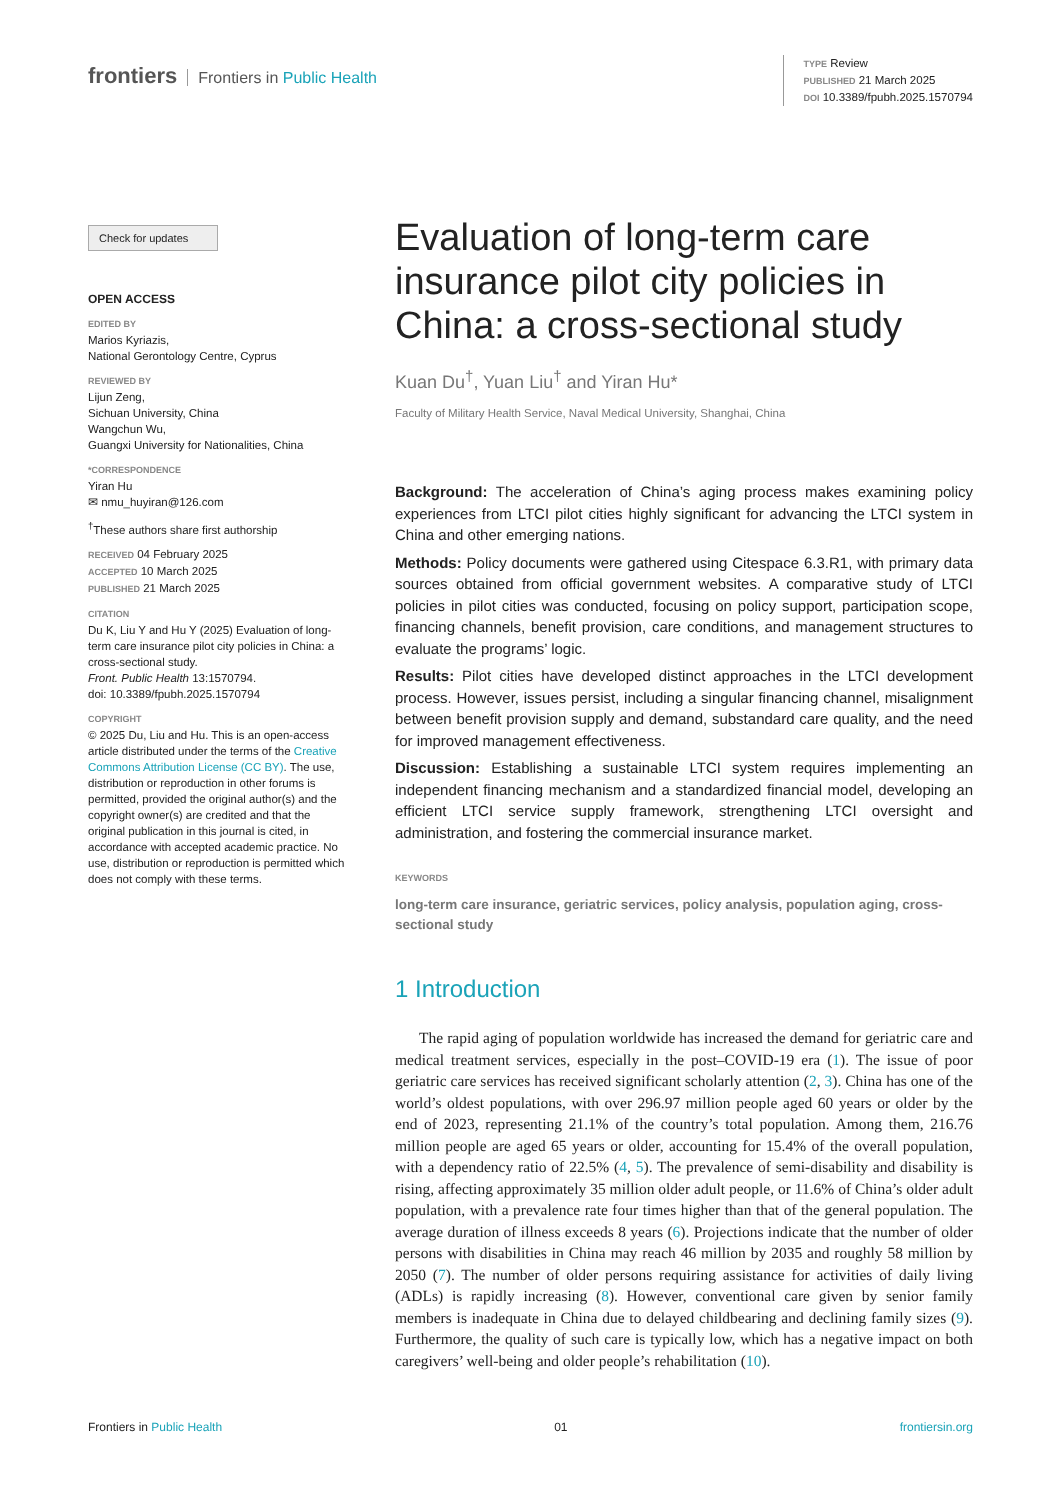frontiers Frontiers in Public Health
TYPE Review
PUBLISHED 21 March 2025
DOI 10.3389/fpubh.2025.1570794
Check for updates
OPEN ACCESS
EDITED BY
Marios Kyriazis,
National Gerontology Centre, Cyprus
REVIEWED BY
Lijun Zeng,
Sichuan University, China
Wangchun Wu,
Guangxi University for Nationalities, China
*CORRESPONDENCE
Yiran Hu
✉ nmu_huyiran@126.com
<sup>†</sup> These authors share first authorship
RECEIVED 04 February 2025
ACCEPTED 10 March 2025
PUBLISHED 21 March 2025
CITATION
Du K, Liu Y and Hu Y (2025) Evaluation of long-term care insurance pilot city policies in China: a cross-sectional study.
Front. Public Health 13:1570794.
doi: 10.3389/fpubh.2025.1570794
COPYRIGHT
© 2025 Du, Liu and Hu. This is an open-access article distributed under the terms of the Creative Commons Attribution License (CC BY). The use, distribution or reproduction in other forums is permitted, provided the original author(s) and the copyright owner(s) are credited and that the original publication in this journal is cited, in accordance with accepted academic practice. No use, distribution or reproduction is permitted which does not comply with these terms.
Evaluation of long-term care insurance pilot city policies in China: a cross-sectional study
Kuan Du<sup>†</sup>, Yuan Liu<sup>†</sup> and Yiran Hu*
Faculty of Military Health Service, Naval Medical University, Shanghai, China
Background: The acceleration of China’s aging process makes examining policy experiences from LTCI pilot cities highly significant for advancing the LTCI system in China and other emerging nations.
Methods: Policy documents were gathered using Citespace 6.3.R1, with primary data sources obtained from official government websites. A comparative study of LTCI policies in pilot cities was conducted, focusing on policy support, participation scope, financing channels, benefit provision, care conditions, and management structures to evaluate the programs’ logic.
Results: Pilot cities have developed distinct approaches in the LTCI development process. However, issues persist, including a singular financing channel, misalignment between benefit provision supply and demand, substandard care quality, and the need for improved management effectiveness.
Discussion: Establishing a sustainable LTCI system requires implementing an independent financing mechanism and a standardized financial model, developing an efficient LTCI service supply framework, strengthening LTCI oversight and administration, and fostering the commercial insurance market.
KEYWORDS
long-term care insurance, geriatric services, policy analysis, population aging, cross-sectional study
1 Introduction
The rapid aging of population worldwide has increased the demand for geriatric care and medical treatment services, especially in the post–COVID-19 era (1). The issue of poor geriatric care services has received significant scholarly attention (2, 3). China has one of the world’s oldest populations, with over 296.97 million people aged 60 years or older by the end of 2023, representing 21.1% of the country’s total population. Among them, 216.76 million people are aged 65 years or older, accounting for 15.4% of the overall population, with a dependency ratio of 22.5% (4, 5). The prevalence of semi-disability and disability is rising, affecting approximately 35 million older adult people, or 11.6% of China’s older adult population, with a prevalence rate four times higher than that of the general population. The average duration of illness exceeds 8 years (6). Projections indicate that the number of older persons with disabilities in China may reach 46 million by 2035 and roughly 58 million by 2050 (7). The number of older persons requiring assistance for activities of daily living (ADLs) is rapidly increasing (8). However, conventional care given by senior family members is inadequate in China due to delayed childbearing and declining family sizes (9). Furthermore, the quality of such care is typically low, which has a negative impact on both caregivers’ well-being and older people’s rehabilitation (10).
Frontiers in Public Health 01 frontiersin.org